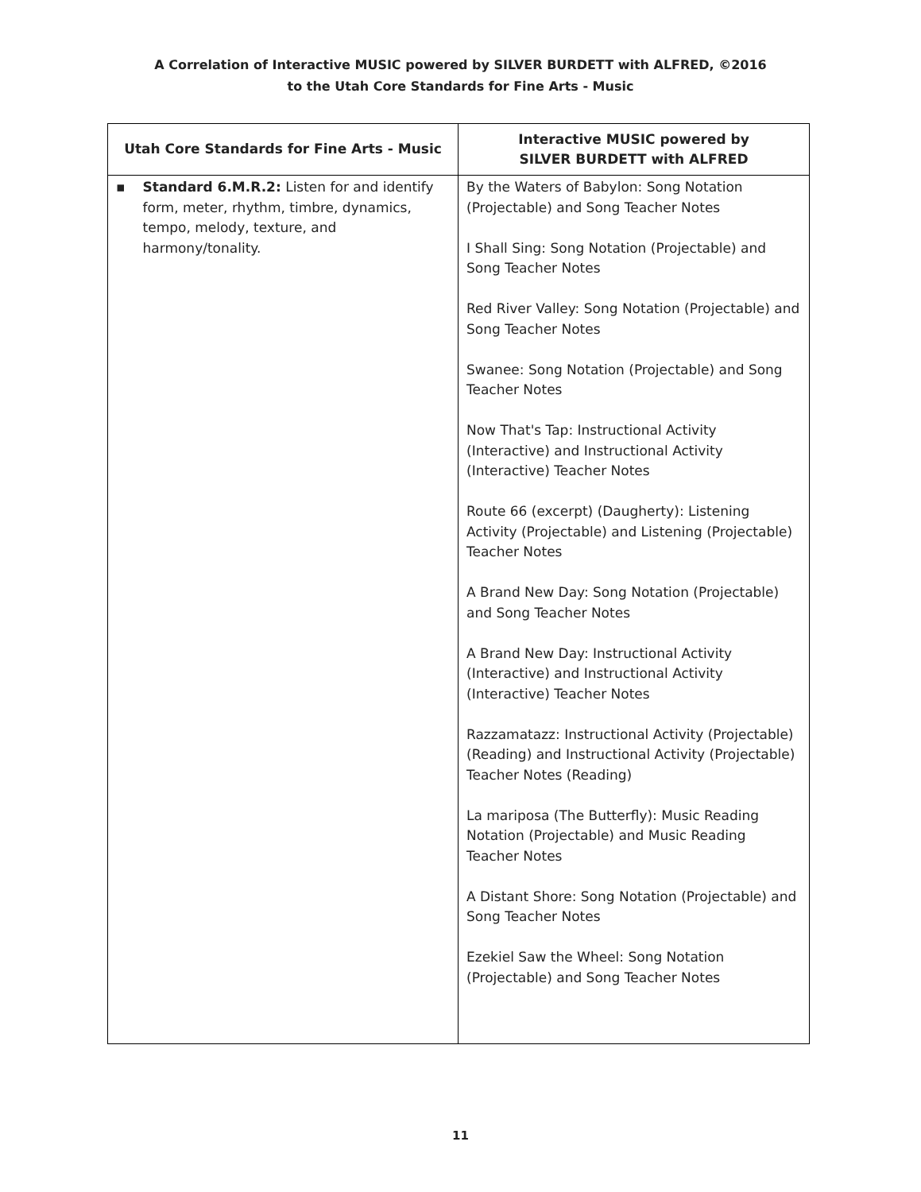A Correlation of Interactive MUSIC powered by SILVER BURDETT with ALFRED, ©2016
to the Utah Core Standards for Fine Arts - Music
| Utah Core Standards for Fine Arts - Music | Interactive MUSIC powered by SILVER BURDETT with ALFRED |
| --- | --- |
| ▪ Standard 6.M.R.2: Listen for and identify form, meter, rhythm, timbre, dynamics, tempo, melody, texture, and harmony/tonality. | By the Waters of Babylon: Song Notation (Projectable) and Song Teacher Notes I Shall Sing: Song Notation (Projectable) and Song Teacher Notes Red River Valley: Song Notation (Projectable) and Song Teacher Notes Swanee: Song Notation (Projectable) and Song Teacher Notes Now That's Tap: Instructional Activity (Interactive) and Instructional Activity (Interactive) Teacher Notes Route 66 (excerpt) (Daugherty): Listening Activity (Projectable) and Listening (Projectable) Teacher Notes A Brand New Day: Song Notation (Projectable) and Song Teacher Notes A Brand New Day: Instructional Activity (Interactive) and Instructional Activity (Interactive) Teacher Notes Razzamatazz: Instructional Activity (Projectable) (Reading) and Instructional Activity (Projectable) Teacher Notes (Reading) La mariposa (The Butterfly): Music Reading Notation (Projectable) and Music Reading Teacher Notes A Distant Shore: Song Notation (Projectable) and Song Teacher Notes Ezekiel Saw the Wheel: Song Notation (Projectable) and Song Teacher Notes |
11